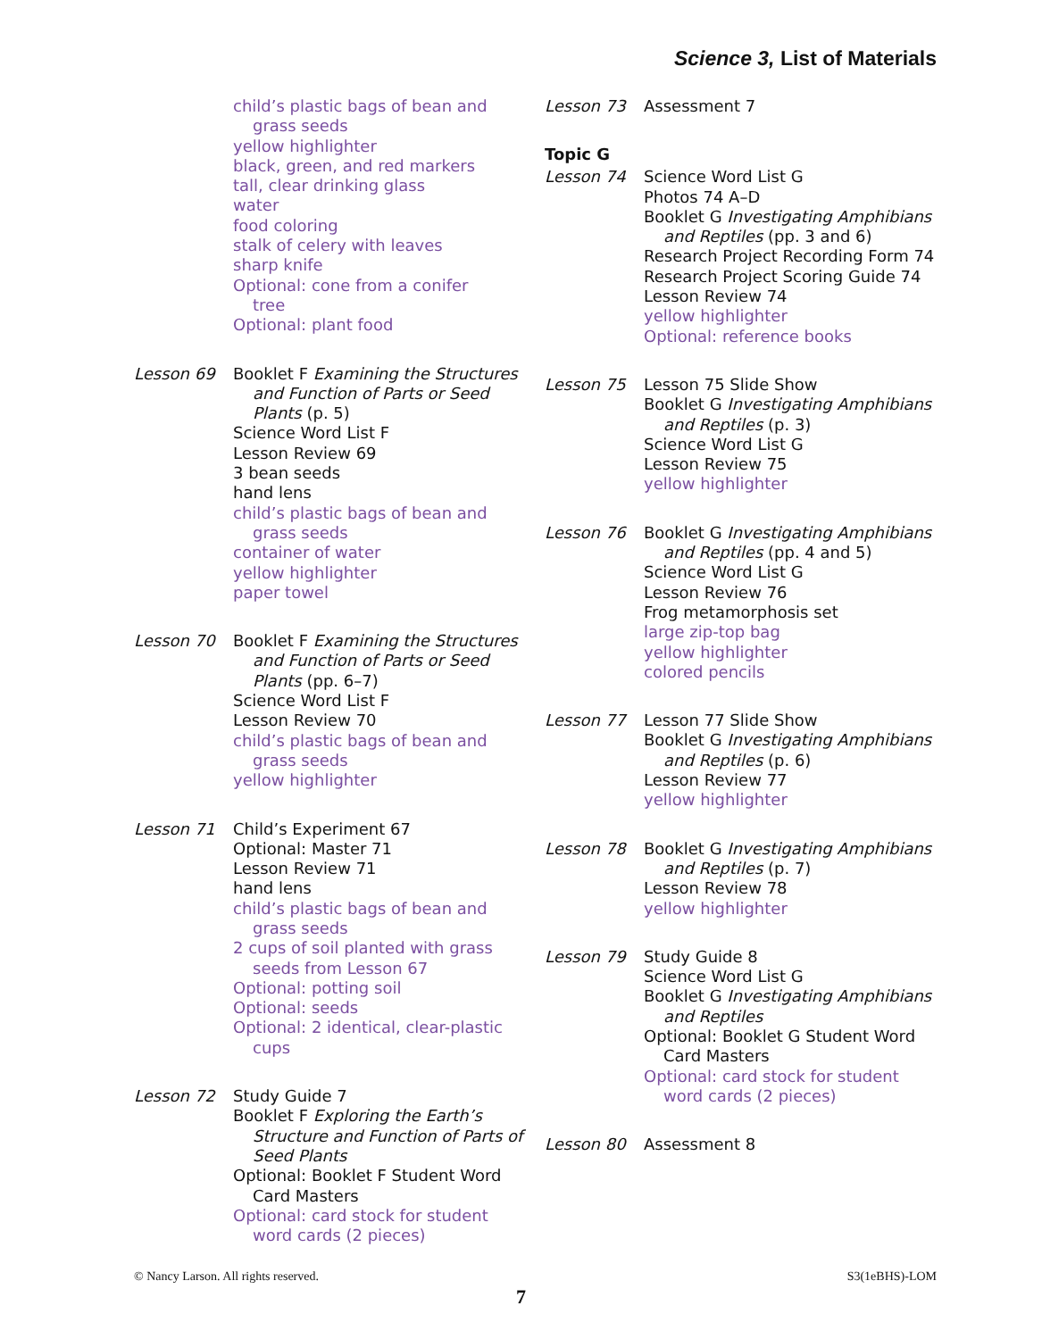Science 3, List of Materials
child’s plastic bags of bean and
grass seeds
yellow highlighter
black, green, and red markers
tall, clear drinking glass
water
food coloring
stalk of celery with leaves
sharp knife
Optional: cone from a conifer
tree
Optional: plant food
Lesson 69
Booklet F Examining the Structures
and Function of Parts or Seed
Plants (p. 5)
Science Word List F
Lesson Review 69
3 bean seeds
hand lens
child’s plastic bags of bean and
grass seeds
container of water
yellow highlighter
paper towel
Lesson 70
Booklet F Examining the Structures
and Function of Parts or Seed
Plants (pp. 6–7)
Science Word List F
Lesson Review 70
child’s plastic bags of bean and
grass seeds
yellow highlighter
Lesson 71
Child’s Experiment 67
Optional: Master 71
Lesson Review 71
hand lens
child’s plastic bags of bean and
grass seeds
2 cups of soil planted with grass
seeds from Lesson 67
Optional: potting soil
Optional: seeds
Optional: 2 identical, clear-plastic
cups
Lesson 72
Study Guide 7
Booklet F Exploring the Earth’s
Structure and Function of Parts of
Seed Plants
Optional: Booklet F Student Word
Card Masters
Optional: card stock for student
word cards (2 pieces)
Lesson 73
Assessment 7
Topic G
Lesson 74
Science Word List G
Photos 74 A–D
Booklet G Investigating Amphibians
and Reptiles (pp. 3 and 6)
Research Project Recording Form 74
Research Project Scoring Guide 74
Lesson Review 74
yellow highlighter
Optional: reference books
Lesson 75
Lesson 75 Slide Show
Booklet G Investigating Amphibians
and Reptiles (p. 3)
Science Word List G
Lesson Review 75
yellow highlighter
Lesson 76
Booklet G Investigating Amphibians
and Reptiles (pp. 4 and 5)
Science Word List G
Lesson Review 76
Frog metamorphosis set
large zip-top bag
yellow highlighter
colored pencils
Lesson 77
Lesson 77 Slide Show
Booklet G Investigating Amphibians
and Reptiles (p. 6)
Lesson Review 77
yellow highlighter
Lesson 78
Booklet G Investigating Amphibians
and Reptiles (p. 7)
Lesson Review 78
yellow highlighter
Lesson 79
Study Guide 8
Science Word List G
Booklet G Investigating Amphibians
and Reptiles
Optional: Booklet G Student Word
Card Masters
Optional: card stock for student
word cards (2 pieces)
Lesson 80
Assessment 8
© Nancy Larson. All rights reserved. S3(1eBHS)-LOM
7